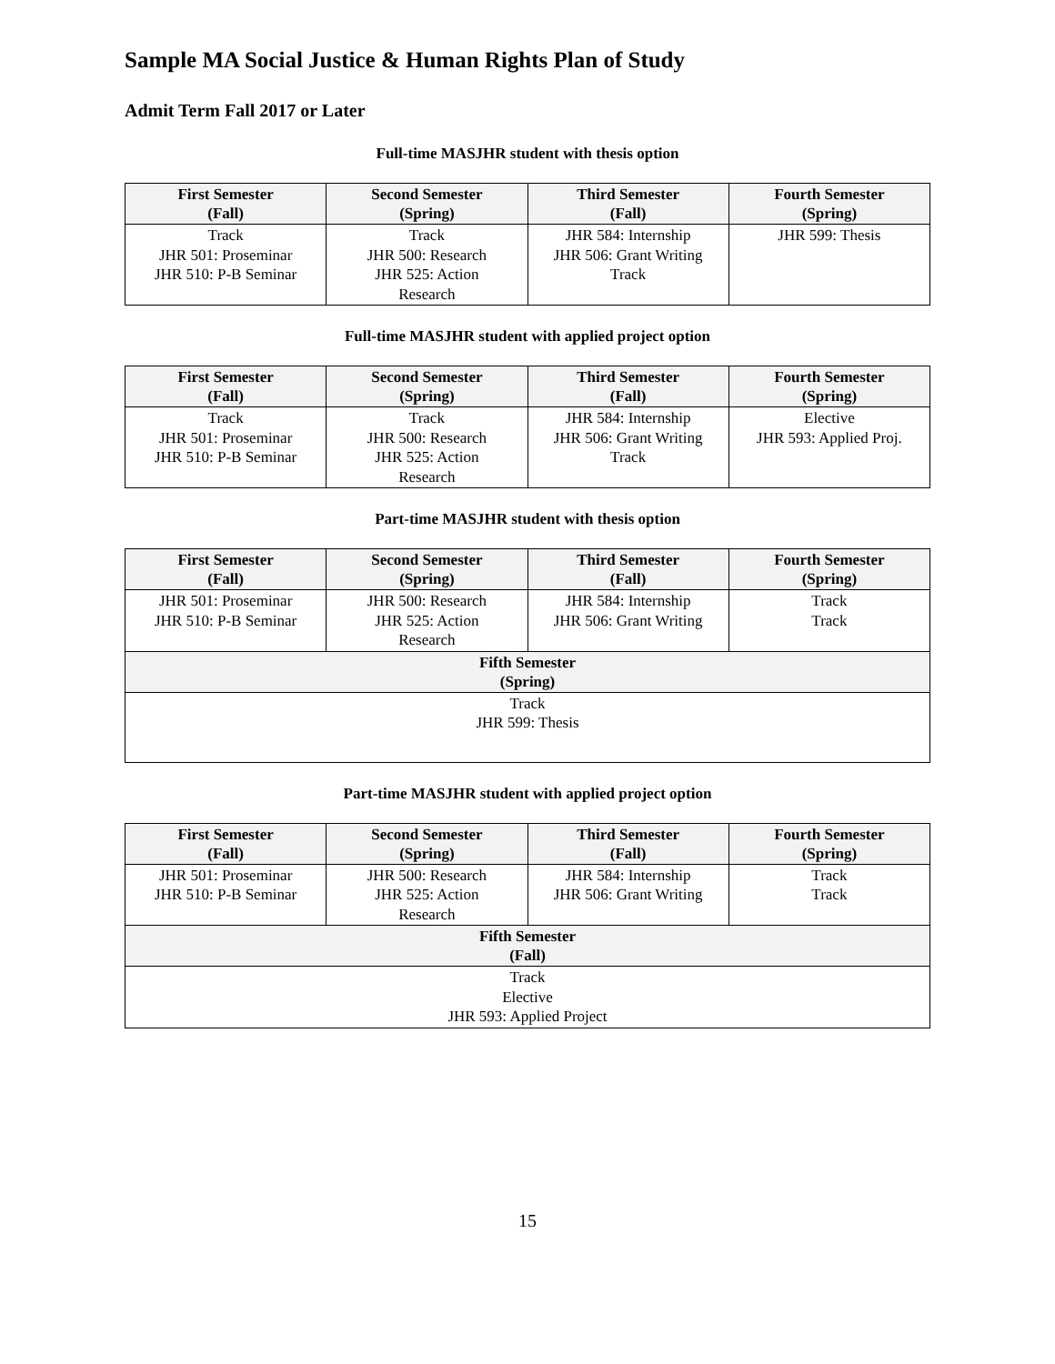Sample MA Social Justice & Human Rights Plan of Study
Admit Term Fall 2017 or Later
Full-time MASJHR student with thesis option
| First Semester (Fall) | Second Semester (Spring) | Third Semester (Fall) | Fourth Semester (Spring) |
| --- | --- | --- | --- |
| Track JHR 501: Proseminar JHR 510: P-B Seminar | Track JHR 500: Research JHR 525: Action Research | JHR 584: Internship JHR 506: Grant Writing Track | JHR 599: Thesis |
Full-time MASJHR student with applied project option
| First Semester (Fall) | Second Semester (Spring) | Third Semester (Fall) | Fourth Semester (Spring) |
| --- | --- | --- | --- |
| Track JHR 501: Proseminar JHR 510: P-B Seminar | Track JHR 500: Research JHR 525: Action Research | JHR 584: Internship JHR 506: Grant Writing Track | Elective JHR 593: Applied Proj. |
Part-time MASJHR student with thesis option
| First Semester (Fall) | Second Semester (Spring) | Third Semester (Fall) | Fourth Semester (Spring) |
| --- | --- | --- | --- |
| JHR 501: Proseminar JHR 510: P-B Seminar | JHR 500: Research JHR 525: Action Research | JHR 584: Internship JHR 506: Grant Writing | Track Track |
| Fifth Semester (Spring) | | | |
| Track JHR 599: Thesis | | | |
Part-time MASJHR student with applied project option
| First Semester (Fall) | Second Semester (Spring) | Third Semester (Fall) | Fourth Semester (Spring) |
| --- | --- | --- | --- |
| JHR 501: Proseminar JHR 510: P-B Seminar | JHR 500: Research JHR 525: Action Research | JHR 584: Internship JHR 506: Grant Writing | Track Track |
| Fifth Semester (Fall) | | | |
| Track Elective JHR 593: Applied Project | | | |
15